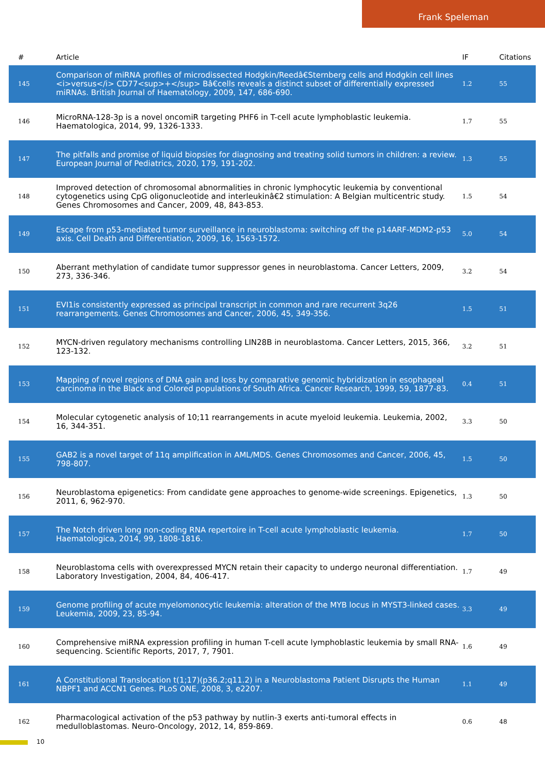Frank Speleman
| # | Article | IF | Citations |
| --- | --- | --- | --- |
| 145 | Comparison of miRNA profiles of microdissected Hodgkin/Reedâ€Sternberg cells and Hodgkin cell lines <i>versus</i> CD77<sup>+</sup> Bâ€cells reveals a distinct subset of differentially expressed miRNAs. British Journal of Haematology, 2009, 147, 686-690. | 1.2 | 55 |
| 146 | MicroRNA-128-3p is a novel oncomiR targeting PHF6 in T-cell acute lymphoblastic leukemia. Haematologica, 2014, 99, 1326-1333. | 1.7 | 55 |
| 147 | The pitfalls and promise of liquid biopsies for diagnosing and treating solid tumors in children: a review. European Journal of Pediatrics, 2020, 179, 191-202. | 1.3 | 55 |
| 148 | Improved detection of chromosomal abnormalities in chronic lymphocytic leukemia by conventional cytogenetics using CpG oligonucleotide and interleukinâ€2 stimulation: A Belgian multicentric study. Genes Chromosomes and Cancer, 2009, 48, 843-853. | 1.5 | 54 |
| 149 | Escape from p53-mediated tumor surveillance in neuroblastoma: switching off the p14ARF-MDM2-p53 axis. Cell Death and Differentiation, 2009, 16, 1563-1572. | 5.0 | 54 |
| 150 | Aberrant methylation of candidate tumor suppressor genes in neuroblastoma. Cancer Letters, 2009, 273, 336-346. | 3.2 | 54 |
| 151 | EVI1is consistently expressed as principal transcript in common and rare recurrent 3q26 rearrangements. Genes Chromosomes and Cancer, 2006, 45, 349-356. | 1.5 | 51 |
| 152 | MYCN-driven regulatory mechanisms controlling LIN28B in neuroblastoma. Cancer Letters, 2015, 366, 123-132. | 3.2 | 51 |
| 153 | Mapping of novel regions of DNA gain and loss by comparative genomic hybridization in esophageal carcinoma in the Black and Colored populations of South Africa. Cancer Research, 1999, 59, 1877-83. | 0.4 | 51 |
| 154 | Molecular cytogenetic analysis of 10;11 rearrangements in acute myeloid leukemia. Leukemia, 2002, 16, 344-351. | 3.3 | 50 |
| 155 | GAB2 is a novel target of 11q amplification in AML/MDS. Genes Chromosomes and Cancer, 2006, 45, 798-807. | 1.5 | 50 |
| 156 | Neuroblastoma epigenetics: From candidate gene approaches to genome-wide screenings. Epigenetics, 2011, 6, 962-970. | 1.3 | 50 |
| 157 | The Notch driven long non-coding RNA repertoire in T-cell acute lymphoblastic leukemia. Haematologica, 2014, 99, 1808-1816. | 1.7 | 50 |
| 158 | Neuroblastoma cells with overexpressed MYCN retain their capacity to undergo neuronal differentiation. Laboratory Investigation, 2004, 84, 406-417. | 1.7 | 49 |
| 159 | Genome profiling of acute myelomonocytic leukemia: alteration of the MYB locus in MYST3-linked cases. Leukemia, 2009, 23, 85-94. | 3.3 | 49 |
| 160 | Comprehensive miRNA expression profiling in human T-cell acute lymphoblastic leukemia by small RNA-sequencing. Scientific Reports, 2017, 7, 7901. | 1.6 | 49 |
| 161 | A Constitutional Translocation t(1;17)(p36.2;q11.2) in a Neuroblastoma Patient Disrupts the Human NBPF1 and ACCN1 Genes. PLoS ONE, 2008, 3, e2207. | 1.1 | 49 |
| 162 | Pharmacological activation of the p53 pathway by nutlin-3 exerts anti-tumoral effects in medulloblastomas. Neuro-Oncology, 2012, 14, 859-869. | 0.6 | 48 |
10